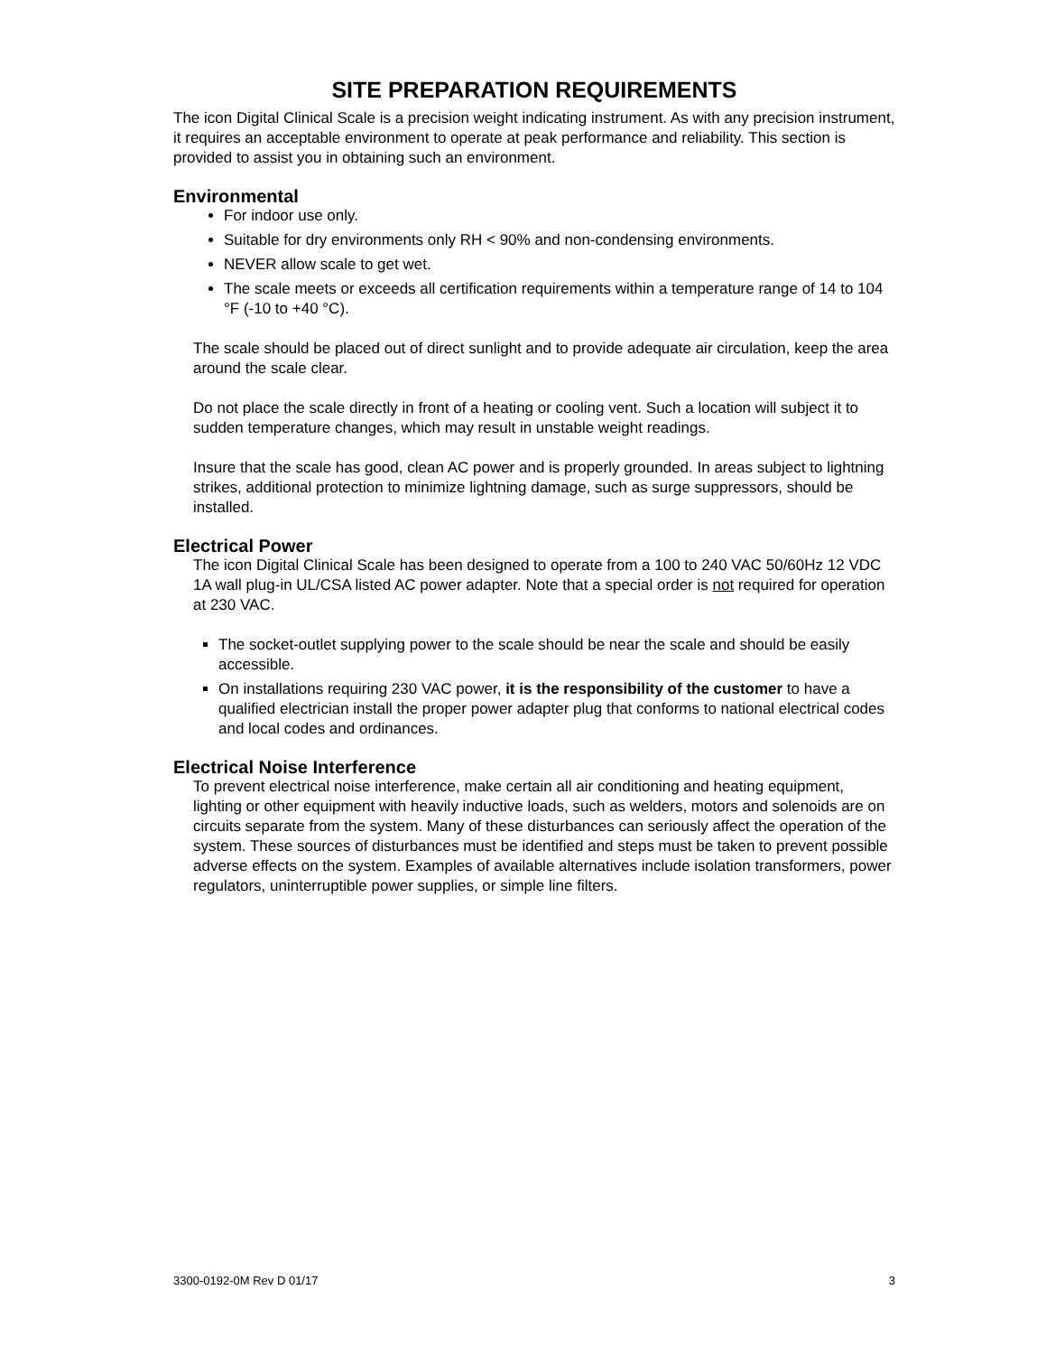SITE PREPARATION REQUIREMENTS
The icon Digital Clinical Scale is a precision weight indicating instrument. As with any precision instrument, it requires an acceptable environment to operate at peak performance and reliability. This section is provided to assist you in obtaining such an environment.
Environmental
For indoor use only.
Suitable for dry environments only RH < 90% and non-condensing environments.
NEVER allow scale to get wet.
The scale meets or exceeds all certification requirements within a temperature range of 14 to 104 °F (-10 to +40 °C).
The scale should be placed out of direct sunlight and to provide adequate air circulation, keep the area around the scale clear.
Do not place the scale directly in front of a heating or cooling vent. Such a location will subject it to sudden temperature changes, which may result in unstable weight readings.
Insure that the scale has good, clean AC power and is properly grounded. In areas subject to lightning strikes, additional protection to minimize lightning damage, such as surge suppressors, should be installed.
Electrical Power
The icon Digital Clinical Scale has been designed to operate from a 100 to 240 VAC 50/60Hz 12 VDC 1A wall plug-in UL/CSA listed AC power adapter. Note that a special order is not required for operation at 230 VAC.
The socket-outlet supplying power to the scale should be near the scale and should be easily accessible.
On installations requiring 230 VAC power, it is the responsibility of the customer to have a qualified electrician install the proper power adapter plug that conforms to national electrical codes and local codes and ordinances.
Electrical Noise Interference
To prevent electrical noise interference, make certain all air conditioning and heating equipment, lighting or other equipment with heavily inductive loads, such as welders, motors and solenoids are on circuits separate from the system. Many of these disturbances can seriously affect the operation of the system. These sources of disturbances must be identified and steps must be taken to prevent possible adverse effects on the system. Examples of available alternatives include isolation transformers, power regulators, uninterruptible power supplies, or simple line filters.
3300-0192-0M Rev D 01/17 3